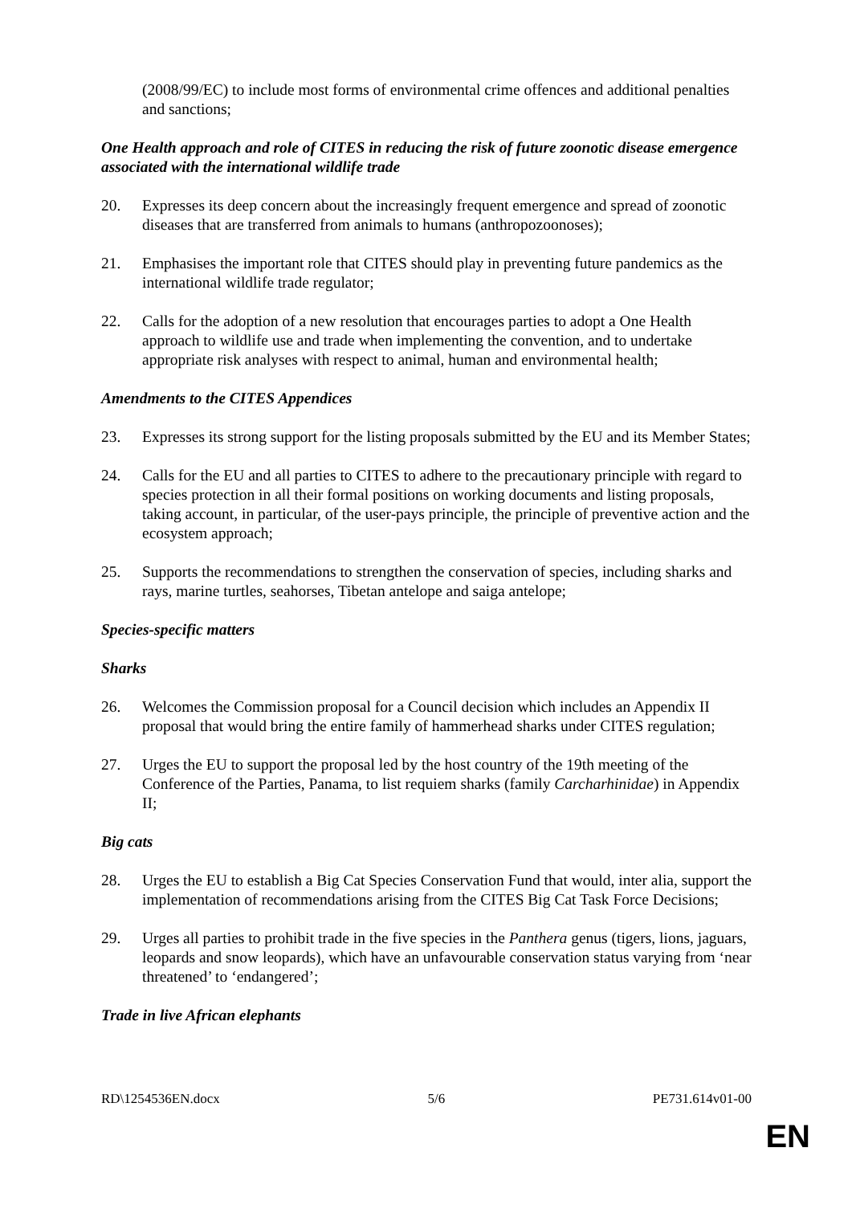(2008/99/EC) to include most forms of environmental crime offences and additional penalties and sanctions;
One Health approach and role of CITES in reducing the risk of future zoonotic disease emergence associated with the international wildlife trade
20. Expresses its deep concern about the increasingly frequent emergence and spread of zoonotic diseases that are transferred from animals to humans (anthropozoonoses);
21. Emphasises the important role that CITES should play in preventing future pandemics as the international wildlife trade regulator;
22. Calls for the adoption of a new resolution that encourages parties to adopt a One Health approach to wildlife use and trade when implementing the convention, and to undertake appropriate risk analyses with respect to animal, human and environmental health;
Amendments to the CITES Appendices
23. Expresses its strong support for the listing proposals submitted by the EU and its Member States;
24. Calls for the EU and all parties to CITES to adhere to the precautionary principle with regard to species protection in all their formal positions on working documents and listing proposals, taking account, in particular, of the user-pays principle, the principle of preventive action and the ecosystem approach;
25. Supports the recommendations to strengthen the conservation of species, including sharks and rays, marine turtles, seahorses, Tibetan antelope and saiga antelope;
Species-specific matters
Sharks
26. Welcomes the Commission proposal for a Council decision which includes an Appendix II proposal that would bring the entire family of hammerhead sharks under CITES regulation;
27. Urges the EU to support the proposal led by the host country of the 19th meeting of the Conference of the Parties, Panama, to list requiem sharks (family Carcharhinidae) in Appendix II;
Big cats
28. Urges the EU to establish a Big Cat Species Conservation Fund that would, inter alia, support the implementation of recommendations arising from the CITES Big Cat Task Force Decisions;
29. Urges all parties to prohibit trade in the five species in the Panthera genus (tigers, lions, jaguars, leopards and snow leopards), which have an unfavourable conservation status varying from ‘near threatened’ to ‘endangered’;
Trade in live African elephants
RD\1254536EN.docx 5/6 PE731.614v01-00
EN